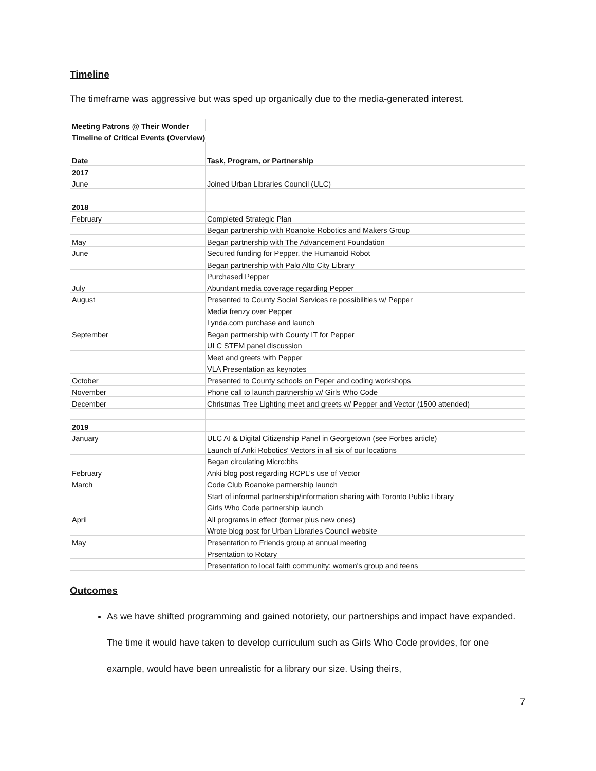Timeline
The timeframe was aggressive but was sped up organically due to the media-generated interest.
| Meeting Patrons @ Their Wonder | |
| Timeline of Critical Events (Overview) | |
| Date | Task, Program, or Partnership |
| 2017 | |
| June | Joined Urban Libraries Council (ULC) |
| 2018 | |
| February | Completed Strategic Plan |
| | Began partnership with Roanoke Robotics and Makers Group |
| May | Began partnership with The Advancement Foundation |
| June | Secured funding for Pepper, the Humanoid Robot |
| | Began partnership with Palo Alto City Library |
| | Purchased Pepper |
| July | Abundant media coverage regarding Pepper |
| August | Presented to County Social Services re possibilities w/ Pepper |
| | Media frenzy over Pepper |
| | Lynda.com purchase and launch |
| September | Began partnership with County IT for Pepper |
| | ULC STEM panel discussion |
| | Meet and greets with Pepper |
| | VLA Presentation as keynotes |
| October | Presented to County schools on Peper and coding workshops |
| November | Phone call to launch partnership w/ Girls Who Code |
| December | Christmas Tree Lighting meet and greets w/ Pepper and Vector (1500 attended) |
| 2019 | |
| January | ULC AI & Digital Citizenship Panel in Georgetown (see Forbes article) |
| | Launch of Anki Robotics' Vectors in all six of our locations |
| | Began circulating Micro:bits |
| February | Anki blog post regarding RCPL's use of Vector |
| March | Code Club Roanoke partnership launch |
| | Start of informal partnership/information sharing with Toronto Public Library |
| | Girls Who Code partnership launch |
| April | All programs in effect (former plus new ones) |
| | Wrote blog post for Urban Libraries Council website |
| May | Presentation to Friends group at annual meeting |
| | Prsentation to Rotary |
| | Presentation to local faith community: women's group and teens |
Outcomes
As we have shifted programming and gained notoriety, our partnerships and impact have expanded. The time it would have taken to develop curriculum such as Girls Who Code provides, for one example, would have been unrealistic for a library our size. Using theirs,
7